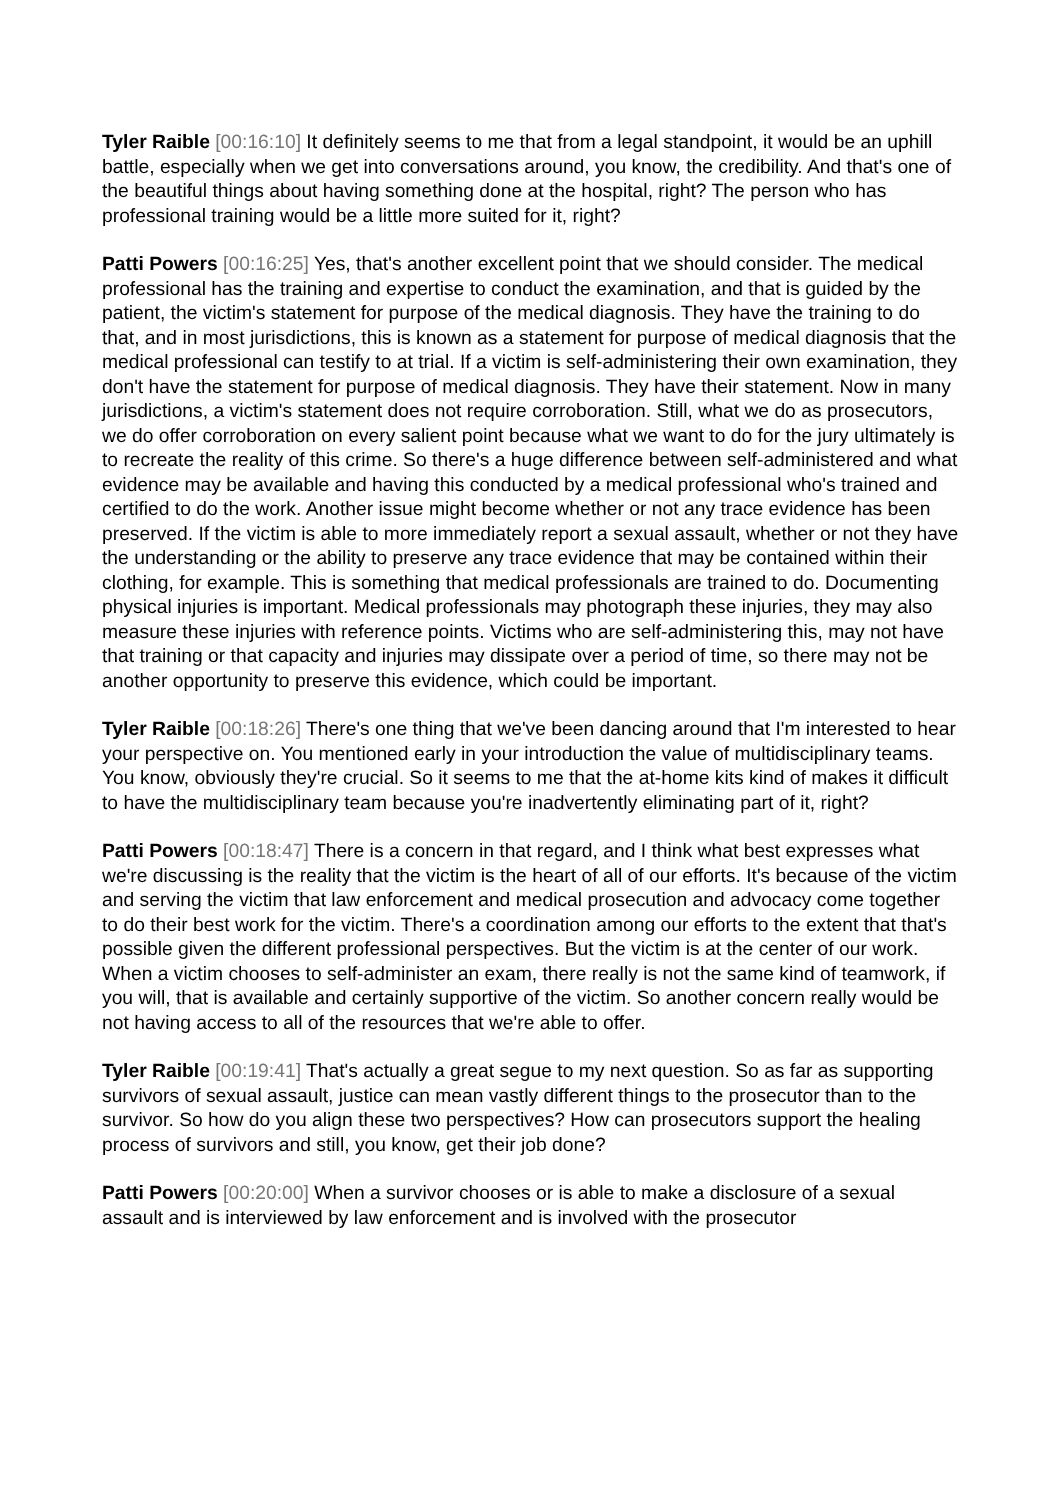Tyler Raible [00:16:10] It definitely seems to me that from a legal standpoint, it would be an uphill battle, especially when we get into conversations around, you know, the credibility. And that's one of the beautiful things about having something done at the hospital, right? The person who has professional training would be a little more suited for it, right?
Patti Powers [00:16:25] Yes, that's another excellent point that we should consider. The medical professional has the training and expertise to conduct the examination, and that is guided by the patient, the victim's statement for purpose of the medical diagnosis. They have the training to do that, and in most jurisdictions, this is known as a statement for purpose of medical diagnosis that the medical professional can testify to at trial. If a victim is self-administering their own examination, they don't have the statement for purpose of medical diagnosis. They have their statement. Now in many jurisdictions, a victim's statement does not require corroboration. Still, what we do as prosecutors, we do offer corroboration on every salient point because what we want to do for the jury ultimately is to recreate the reality of this crime. So there's a huge difference between self-administered and what evidence may be available and having this conducted by a medical professional who's trained and certified to do the work. Another issue might become whether or not any trace evidence has been preserved. If the victim is able to more immediately report a sexual assault, whether or not they have the understanding or the ability to preserve any trace evidence that may be contained within their clothing, for example. This is something that medical professionals are trained to do. Documenting physical injuries is important. Medical professionals may photograph these injuries, they may also measure these injuries with reference points. Victims who are self-administering this, may not have that training or that capacity and injuries may dissipate over a period of time, so there may not be another opportunity to preserve this evidence, which could be important.
Tyler Raible [00:18:26] There's one thing that we've been dancing around that I'm interested to hear your perspective on. You mentioned early in your introduction the value of multidisciplinary teams. You know, obviously they're crucial. So it seems to me that the at-home kits kind of makes it difficult to have the multidisciplinary team because you're inadvertently eliminating part of it, right?
Patti Powers [00:18:47] There is a concern in that regard, and I think what best expresses what we're discussing is the reality that the victim is the heart of all of our efforts. It's because of the victim and serving the victim that law enforcement and medical prosecution and advocacy come together to do their best work for the victim. There's a coordination among our efforts to the extent that that's possible given the different professional perspectives. But the victim is at the center of our work. When a victim chooses to self-administer an exam, there really is not the same kind of teamwork, if you will, that is available and certainly supportive of the victim. So another concern really would be not having access to all of the resources that we're able to offer.
Tyler Raible [00:19:41] That's actually a great segue to my next question. So as far as supporting survivors of sexual assault, justice can mean vastly different things to the prosecutor than to the survivor. So how do you align these two perspectives? How can prosecutors support the healing process of survivors and still, you know, get their job done?
Patti Powers [00:20:00] When a survivor chooses or is able to make a disclosure of a sexual assault and is interviewed by law enforcement and is involved with the prosecutor